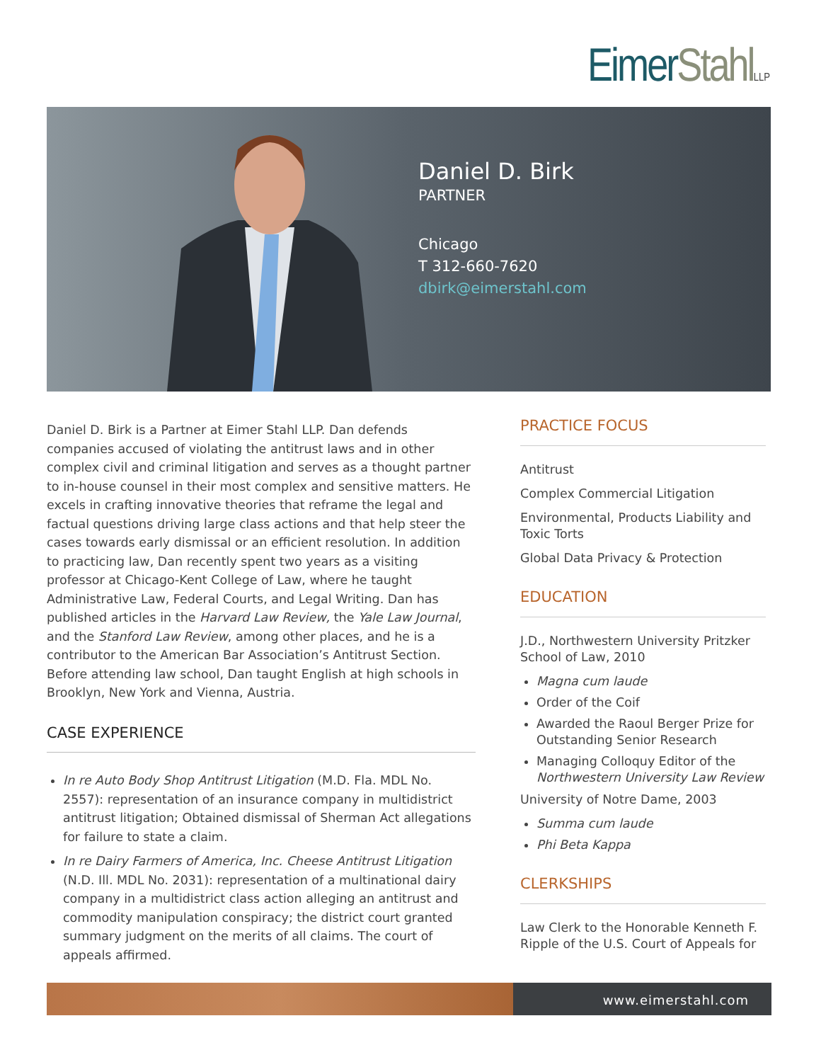Eimer Stahl LLP
Daniel D. Birk
PARTNER
Chicago
T 312-660-7620
dbirk@eimerstahl.com
Daniel D. Birk is a Partner at Eimer Stahl LLP. Dan defends companies accused of violating the antitrust laws and in other complex civil and criminal litigation and serves as a thought partner to in-house counsel in their most complex and sensitive matters. He excels in crafting innovative theories that reframe the legal and factual questions driving large class actions and that help steer the cases towards early dismissal or an efficient resolution. In addition to practicing law, Dan recently spent two years as a visiting professor at Chicago-Kent College of Law, where he taught Administrative Law, Federal Courts, and Legal Writing. Dan has published articles in the Harvard Law Review, the Yale Law Journal, and the Stanford Law Review, among other places, and he is a contributor to the American Bar Association’s Antitrust Section. Before attending law school, Dan taught English at high schools in Brooklyn, New York and Vienna, Austria.
CASE EXPERIENCE
In re Auto Body Shop Antitrust Litigation (M.D. Fla. MDL No. 2557): representation of an insurance company in multidistrict antitrust litigation; Obtained dismissal of Sherman Act allegations for failure to state a claim.
In re Dairy Farmers of America, Inc. Cheese Antitrust Litigation (N.D. Ill. MDL No. 2031): representation of a multinational dairy company in a multidistrict class action alleging an antitrust and commodity manipulation conspiracy; the district court granted summary judgment on the merits of all claims. The court of appeals affirmed.
PRACTICE FOCUS
Antitrust
Complex Commercial Litigation
Environmental, Products Liability and Toxic Torts
Global Data Privacy & Protection
EDUCATION
J.D., Northwestern University Pritzker School of Law, 2010
Magna cum laude
Order of the Coif
Awarded the Raoul Berger Prize for Outstanding Senior Research
Managing Colloquy Editor of the Northwestern University Law Review
University of Notre Dame, 2003
Summa cum laude
Phi Beta Kappa
CLERKSHIPS
Law Clerk to the Honorable Kenneth F. Ripple of the U.S. Court of Appeals for
www.eimerstahl.com